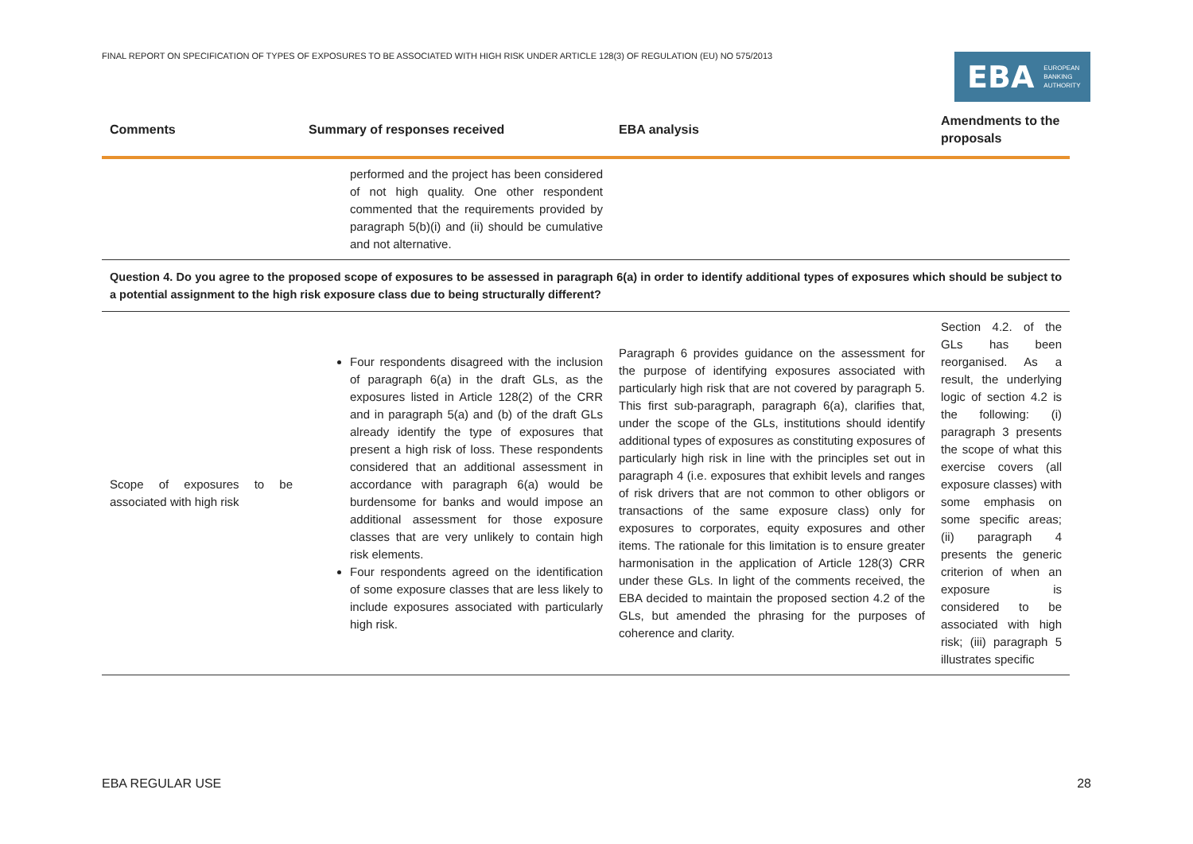FINAL REPORT ON SPECIFICATION OF TYPES OF EXPOSURES TO BE ASSOCIATED WITH HIGH RISK UNDER ARTICLE 128(3) OF REGULATION (EU) NO 575/2013
EBA EUROPEAN
BANKING
AUTHORITY
| Comments | Summary of responses received | EBA analysis | Amendments to the proposals |
| --- | --- | --- | --- |
| | performed and the project has been considered of not high quality. One other respondent commented that the requirements provided by paragraph 5(b)(i) and (ii) should be cumulative and not alternative. | | |
| Question 4. Do you agree to the proposed scope of exposures to be assessed in paragraph 6(a) in order to identify additional types of exposures which should be subject to a potential assignment to the high risk exposure class due to being structurally different? | | | |
| Scope of exposures to be associated with high risk | Four respondents disagreed with the inclusion of paragraph 6(a) in the draft GLs, as the exposures listed in Article 128(2) of the CRR and in paragraph 5(a) and (b) of the draft GLs already identify the type of exposures that present a high risk of loss. These respondents considered that an additional assessment in accordance with paragraph 6(a) would be burdensome for banks and would impose an additional assessment for those exposure classes that are very unlikely to contain high risk elements. Four respondents agreed on the identification of some exposure classes that are less likely to include exposures associated with particularly high risk. | Paragraph 6 provides guidance on the assessment for the purpose of identifying exposures associated with particularly high risk that are not covered by paragraph 5. This first sub-paragraph, paragraph 6(a), clarifies that, under the scope of the GLs, institutions should identify additional types of exposures as constituting exposures of particularly high risk in line with the principles set out in paragraph 4 (i.e. exposures that exhibit levels and ranges of risk drivers that are not common to other obligors or transactions of the same exposure class) only for exposures to corporates, equity exposures and other items. The rationale for this limitation is to ensure greater harmonisation in the application of Article 128(3) CRR under these GLs. In light of the comments received, the EBA decided to maintain the proposed section 4.2 of the GLs, but amended the phrasing for the purposes of coherence and clarity. | Section 4.2. of the GLs has been reorganised. As a result, the underlying logic of section 4.2 is the following: (i) paragraph 3 presents the scope of what this exercise covers (all exposure classes) with some emphasis on some specific areas; (ii) paragraph 4 presents the generic criterion of when an exposure is considered to be associated with high risk; (iii) paragraph 5 illustrates specific |
EBA REGULAR USE 28